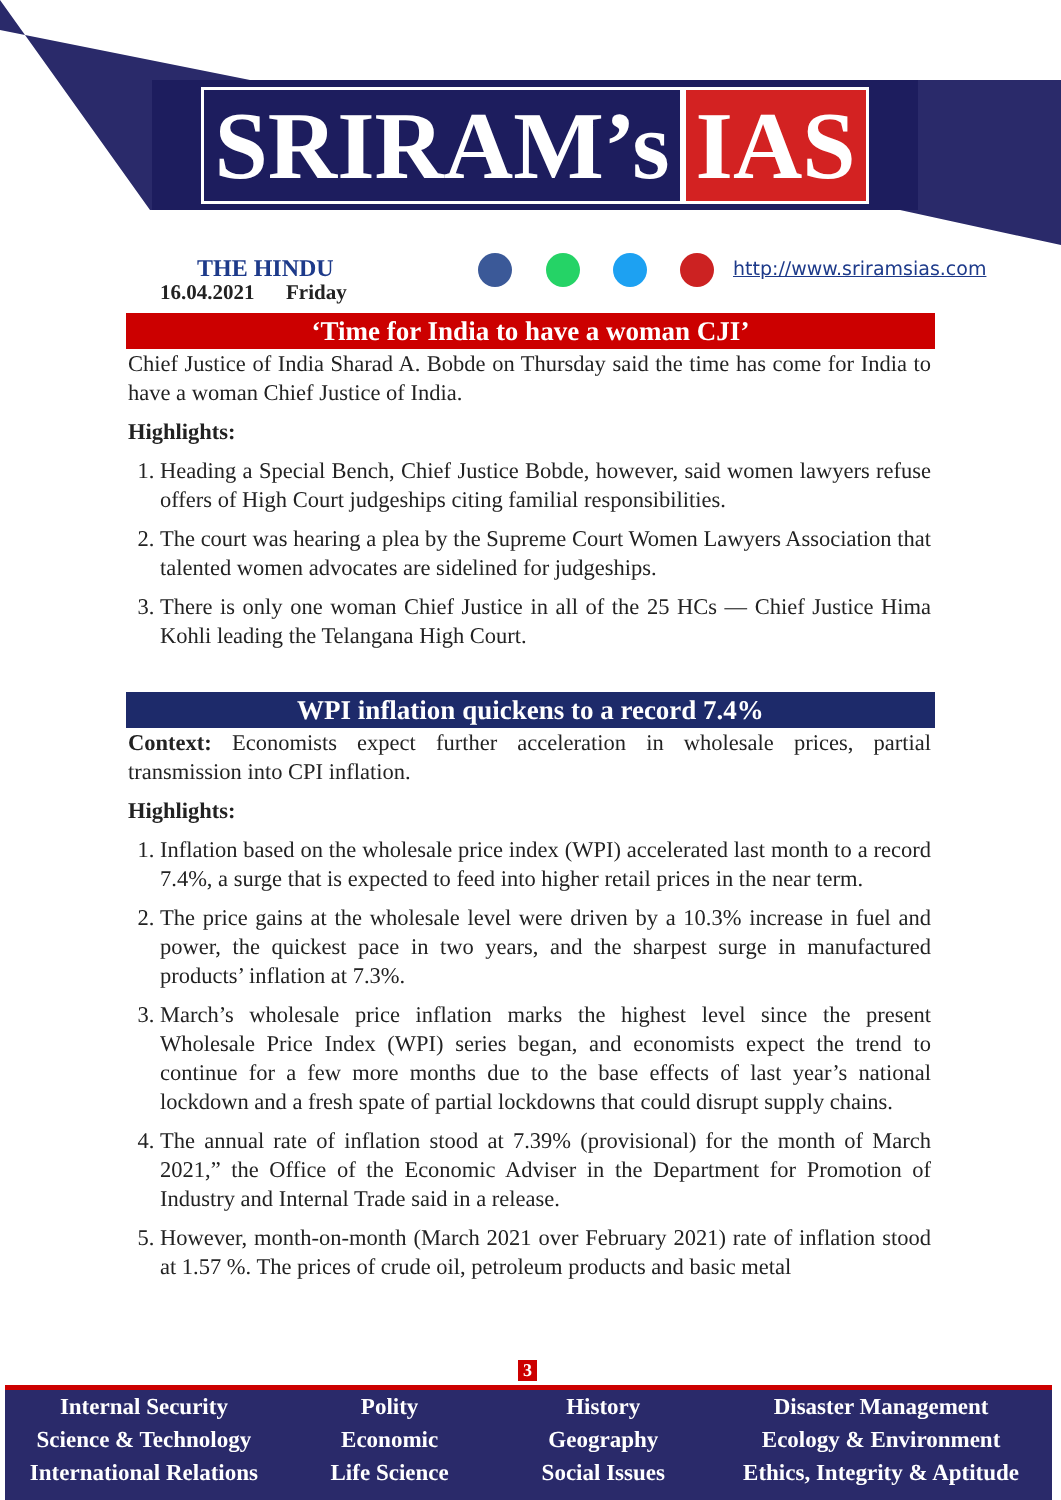SRIRAM’s IAS
THE HINDU
16.04.2021 Friday
http://www.sriramsias.com
‘Time for India to have a woman CJI’
Chief Justice of India Sharad A. Bobde on Thursday said the time has come for India to have a woman Chief Justice of India.
Highlights:
1. Heading a Special Bench, Chief Justice Bobde, however, said women lawyers refuse offers of High Court judgeships citing familial responsibilities.
2. The court was hearing a plea by the Supreme Court Women Lawyers Association that talented women advocates are sidelined for judgeships.
3. There is only one woman Chief Justice in all of the 25 HCs — Chief Justice Hima Kohli leading the Telangana High Court.
WPI inflation quickens to a record 7.4%
Context: Economists expect further acceleration in wholesale prices, partial transmission into CPI inflation.
Highlights:
1. Inflation based on the wholesale price index (WPI) accelerated last month to a record 7.4%, a surge that is expected to feed into higher retail prices in the near term.
2. The price gains at the wholesale level were driven by a 10.3% increase in fuel and power, the quickest pace in two years, and the sharpest surge in manufactured products’ inflation at 7.3%.
3. March’s wholesale price inflation marks the highest level since the present Wholesale Price Index (WPI) series began, and economists expect the trend to continue for a few more months due to the base effects of last year’s national lockdown and a fresh spate of partial lockdowns that could disrupt supply chains.
4. The annual rate of inflation stood at 7.39% (provisional) for the month of March 2021,” the Office of the Economic Adviser in the Department for Promotion of Industry and Internal Trade said in a release.
5. However, month-on-month (March 2021 over February 2021) rate of inflation stood at 1.57 %. The prices of crude oil, petroleum products and basic metal
3
Internal Security
Science & Technology
International Relations
Polity
Economic
Life Science
History
Geography
Social Issues
Disaster Management
Ecology & Environment
Ethics, Integrity & Aptitude